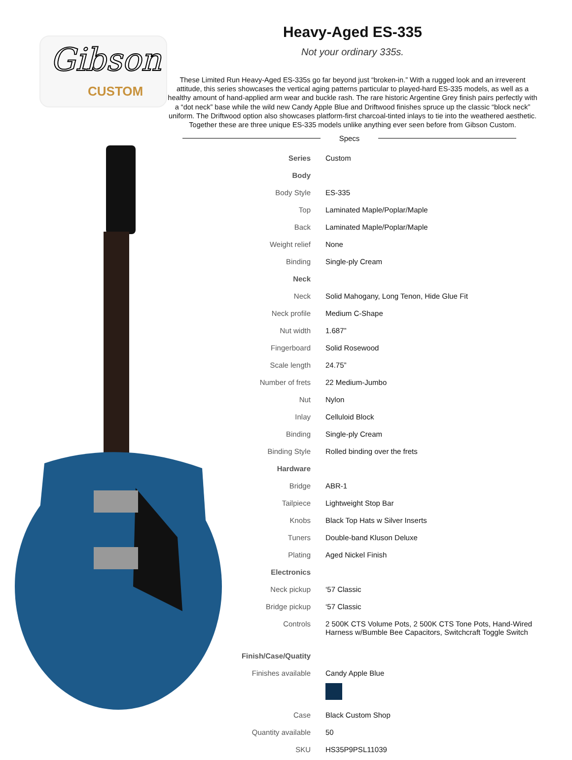Gibson
CUSTOM
Heavy-Aged ES-335
Not your ordinary 335s.
These Limited Run Heavy-Aged ES-335s go far beyond just “broken-in.” With a rugged look and an irreverent attitude, this series showcases the vertical aging patterns particular to played-hard ES-335 models, as well as a healthy amount of hand-applied arm wear and buckle rash. The rare historic Argentine Grey finish pairs perfectly with a “dot neck” base while the wild new Candy Apple Blue and Driftwood finishes spruce up the classic “block neck” uniform. The Driftwood option also showcases platform-first charcoal-tinted inlays to tie into the weathered aesthetic. Together these are three unique ES-335 models unlike anything ever seen before from Gibson Custom.
Specs
| Series | Custom |
| Body | |
| Body Style | ES-335 |
| Top | Laminated Maple/Poplar/Maple |
| Back | Laminated Maple/Poplar/Maple |
| Weight relief | None |
| Binding | Single-ply Cream |
| Neck | |
| Neck | Solid Mahogany, Long Tenon, Hide Glue Fit |
| Neck profile | Medium C-Shape |
| Nut width | 1.687” |
| Fingerboard | Solid Rosewood |
| Scale length | 24.75” |
| Number of frets | 22 Medium-Jumbo |
| Nut | Nylon |
| Inlay | Celluloid Block |
| Binding | Single-ply Cream |
| Binding Style | Rolled binding over the frets |
| Hardware | |
| Bridge | ABR-1 |
| Tailpiece | Lightweight Stop Bar |
| Knobs | Black Top Hats w Silver Inserts |
| Tuners | Double-band Kluson Deluxe |
| Plating | Aged Nickel Finish |
| Electronics | |
| Neck pickup | ‘57 Classic |
| Bridge pickup | ‘57 Classic |
| Controls | 2 500K CTS Volume Pots, 2 500K CTS Tone Pots, Hand-Wired Harness w/Bumble Bee Capacitors, Switchcraft Toggle Switch |
| Finish/Case/Quatity | |
| Finishes available | Candy Apple Blue |
| Case | Black Custom Shop |
| Quantity available | 50 |
| SKU | HS35P9PSL11039 |